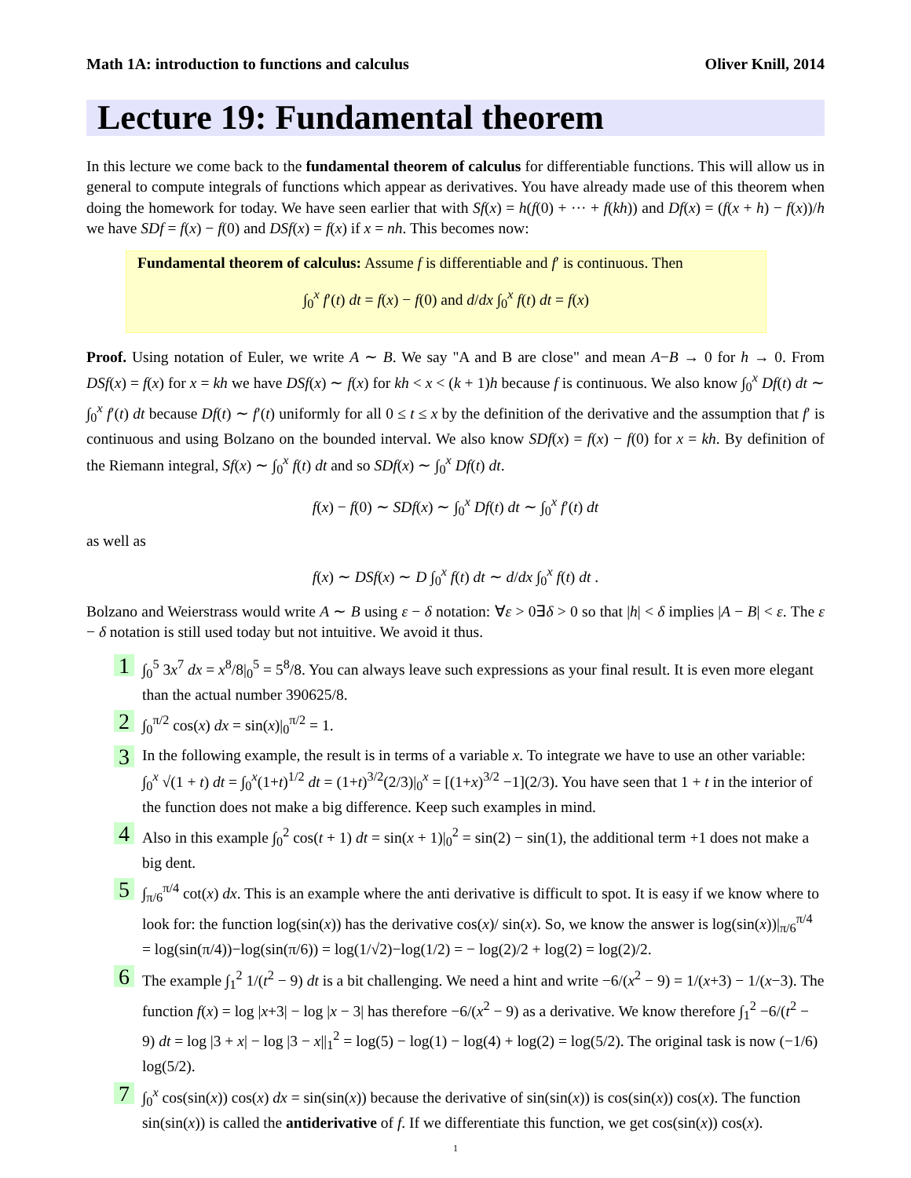Math 1A: introduction to functions and calculus Oliver Knill, 2014
Lecture 19: Fundamental theorem
In this lecture we come back to the fundamental theorem of calculus for differentiable functions. This will allow us in general to compute integrals of functions which appear as derivatives. You have already made use of this theorem when doing the homework for today. We have seen earlier that with Sf(x) = h(f(0) + ··· + f(kh)) and Df(x) = (f(x + h) − f(x))/h we have SDf = f(x) − f(0) and DSf(x) = f(x) if x = nh. This becomes now:
Fundamental theorem of calculus: Assume f is differentiable and f′ is continuous. Then
∫<sub>0</sub><sup>x</sup> f′(t) dt = f(x) − f(0) and d/dx ∫<sub>0</sub><sup>x</sup> f(t) dt = f(x)
Proof. Using notation of Euler, we write A ∼ B. We say "A and B are close" and mean A−B → 0 for h → 0. From DSf(x) = f(x) for x = kh we have DSf(x) ∼ f(x) for kh < x < (k + 1)h because f is continuous. We also know ∫<sub>0</sub><sup>x</sup> Df(t) dt ∼ ∫<sub>0</sub><sup>x</sup> f′(t) dt because Df(t) ∼ f′(t) uniformly for all 0 ≤ t ≤ x by the definition of the derivative and the assumption that f′ is continuous and using Bolzano on the bounded interval. We also know SDf(x) = f(x) − f(0) for x = kh. By definition of the Riemann integral, Sf(x) ∼ ∫<sub>0</sub><sup>x</sup> f(t) dt and so SDf(x) ∼ ∫<sub>0</sub><sup>x</sup> Df(t) dt.
f(x) − f(0) ∼ SDf(x) ∼ ∫<sub>0</sub><sup>x</sup> Df(t) dt ∼ ∫<sub>0</sub><sup>x</sup> f′(t) dt
as well as
f(x) ∼ DSf(x) ∼ D ∫<sub>0</sub><sup>x</sup> f(t) dt ∼ d/dx ∫<sub>0</sub><sup>x</sup> f(t) dt .
Bolzano and Weierstrass would write A ∼ B using ε − δ notation: ∀ε > 0∃δ > 0 so that |h| < δ implies |A − B| < ε. The ε − δ notation is still used today but not intuitive. We avoid it thus.
1
∫<sub>0</sub><sup>5</sup> 3x<sup>7</sup> dx = x<sup>8</sup>/8|<sub>0</sub><sup>5</sup> = 5<sup>8</sup>/8. You can always leave such expressions as your final result. It is even more elegant than the actual number 390625/8.
2
∫<sub>0</sub><sup>π/2</sup> cos(x) dx = sin(x)|<sub>0</sub><sup>π/2</sup> = 1.
3
In the following example, the result is in terms of a variable x. To integrate we have to use an other variable: ∫<sub>0</sub><sup>x</sup> √(1 + t) dt = ∫<sub>0</sub><sup>x</sup>(1+t)<sup>1/2</sup> dt = (1+t)<sup>3/2</sup>(2/3)|<sub>0</sub><sup>x</sup> = [(1+x)<sup>3/2</sup> −1](2/3). You have seen that 1 + t in the interior of the function does not make a big difference. Keep such examples in mind.
4
Also in this example ∫<sub>0</sub><sup>2</sup> cos(t + 1) dt = sin(x + 1)|<sub>0</sub><sup>2</sup> = sin(2) − sin(1), the additional term +1 does not make a big dent.
5
∫<sub>π/6</sub><sup>π/4</sup> cot(x) dx. This is an example where the anti derivative is difficult to spot. It is easy if we know where to look for: the function log(sin(x)) has the derivative cos(x)/ sin(x). So, we know the answer is log(sin(x))|<sub>π/6</sub><sup>π/4</sup> = log(sin(π/4))−log(sin(π/6)) = log(1/√2)−log(1/2) = − log(2)/2 + log(2) = log(2)/2.
6
The example ∫<sub>1</sub><sup>2</sup> 1/(t<sup>2</sup> − 9) dt is a bit challenging. We need a hint and write −6/(x<sup>2</sup> − 9) = 1/(x+3) − 1/(x−3). The function f(x) = log |x+3| − log |x − 3| has therefore −6/(x<sup>2</sup> − 9) as a derivative. We know therefore ∫<sub>1</sub><sup>2</sup> −6/(t<sup>2</sup> − 9) dt = log |3 + x| − log |3 − x||<sub>1</sub><sup>2</sup> = log(5) − log(1) − log(4) + log(2) = log(5/2). The original task is now (−1/6) log(5/2).
7
∫<sub>0</sub><sup>x</sup> cos(sin(x)) cos(x) dx = sin(sin(x)) because the derivative of sin(sin(x)) is cos(sin(x)) cos(x). The function sin(sin(x)) is called the antiderivative of f. If we differentiate this function, we get cos(sin(x)) cos(x).
1